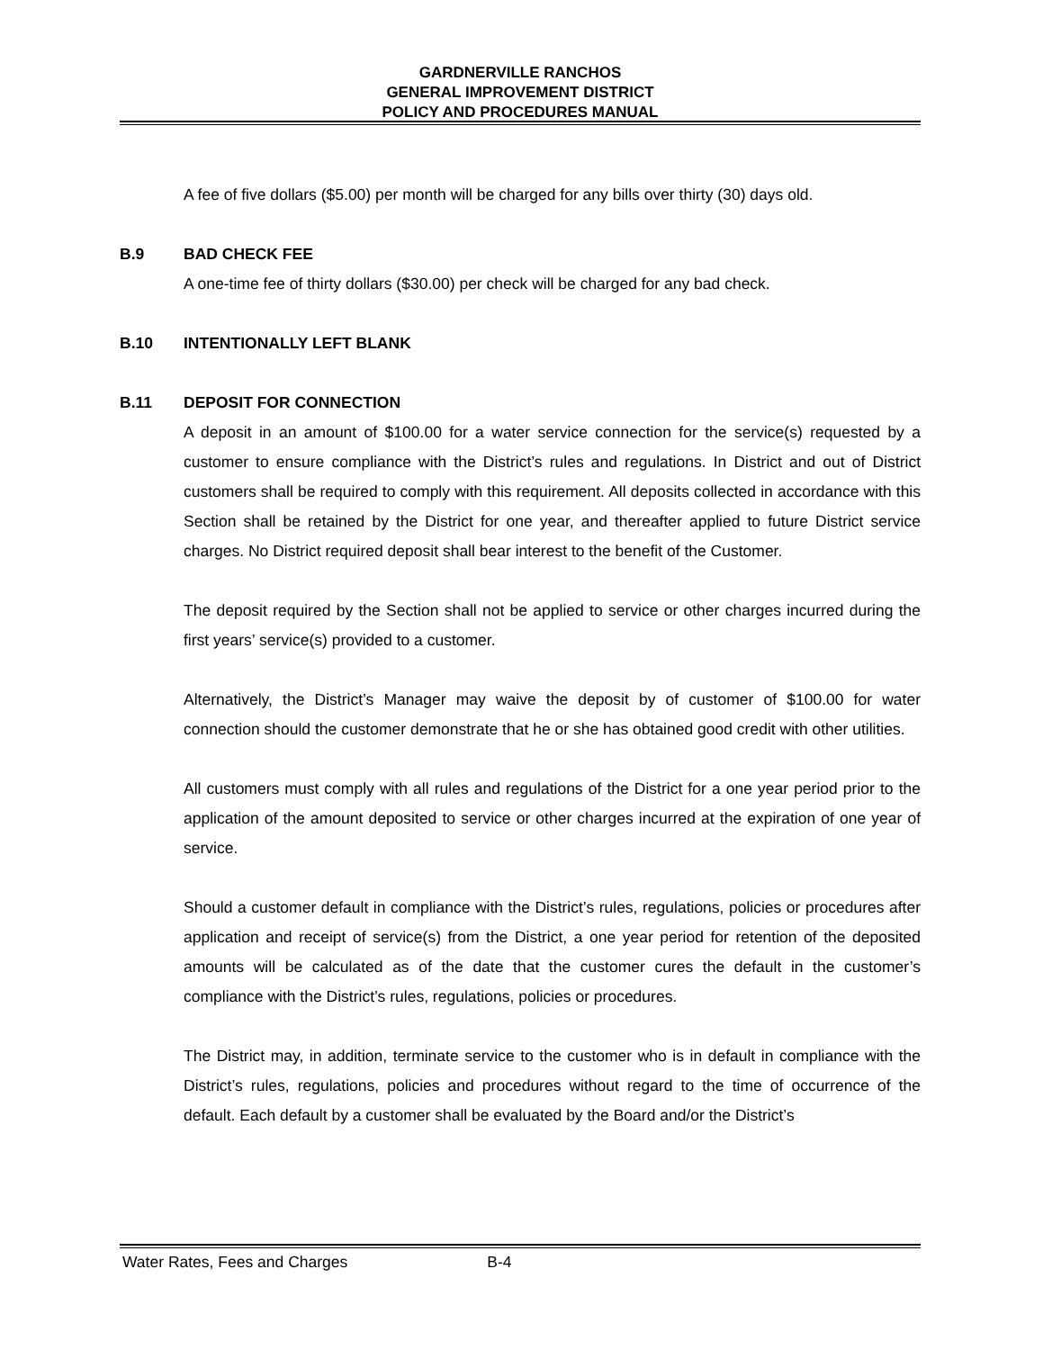GARDNERVILLE RANCHOS
GENERAL IMPROVEMENT DISTRICT
POLICY AND PROCEDURES MANUAL
A fee of five dollars ($5.00) per month will be charged for any bills over thirty (30) days old.
B.9 BAD CHECK FEE
A one-time fee of thirty dollars ($30.00) per check will be charged for any bad check.
B.10 INTENTIONALLY LEFT BLANK
B.11 DEPOSIT FOR CONNECTION
A deposit in an amount of $100.00 for a water service connection for the service(s) requested by a customer to ensure compliance with the District’s rules and regulations. In District and out of District customers shall be required to comply with this requirement. All deposits collected in accordance with this Section shall be retained by the District for one year, and thereafter applied to future District service charges. No District required deposit shall bear interest to the benefit of the Customer.
The deposit required by the Section shall not be applied to service or other charges incurred during the first years’ service(s) provided to a customer.
Alternatively, the District’s Manager may waive the deposit by of customer of $100.00 for water connection should the customer demonstrate that he or she has obtained good credit with other utilities.
All customers must comply with all rules and regulations of the District for a one year period prior to the application of the amount deposited to service or other charges incurred at the expiration of one year of service.
Should a customer default in compliance with the District’s rules, regulations, policies or procedures after application and receipt of service(s) from the District, a one year period for retention of the deposited amounts will be calculated as of the date that the customer cures the default in the customer’s compliance with the District’s rules, regulations, policies or procedures.
The District may, in addition, terminate service to the customer who is in default in compliance with the District’s rules, regulations, policies and procedures without regard to the time of occurrence of the default. Each default by a customer shall be evaluated by the Board and/or the District’s
Water Rates, Fees and Charges B-4